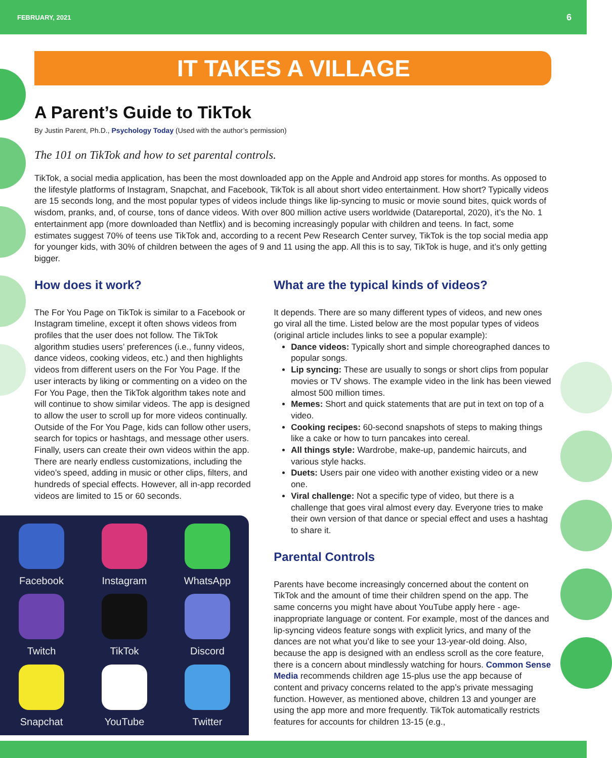FEBRUARY, 2021 6
IT TAKES A VILLAGE
A Parent’s Guide to TikTok
By Justin Parent, Ph.D., Psychology Today (Used with the author’s permission)
The 101 on TikTok and how to set parental controls.
TikTok, a social media application, has been the most downloaded app on the Apple and Android app stores for months. As opposed to the lifestyle platforms of Instagram, Snapchat, and Facebook, TikTok is all about short video entertainment. How short? Typically videos are 15 seconds long, and the most popular types of videos include things like lip-syncing to music or movie sound bites, quick words of wisdom, pranks, and, of course, tons of dance videos. With over 800 million active users worldwide (Datareportal, 2020), it’s the No. 1 entertainment app (more downloaded than Netflix) and is becoming increasingly popular with children and teens. In fact, some estimates suggest 70% of teens use TikTok and, according to a recent Pew Research Center survey, TikTok is the top social media app for younger kids, with 30% of children between the ages of 9 and 11 using the app. All this is to say, TikTok is huge, and it’s only getting bigger.
How does it work?
The For You Page on TikTok is similar to a Facebook or Instagram timeline, except it often shows videos from profiles that the user does not follow. The TikTok algorithm studies users’ preferences (i.e., funny videos, dance videos, cooking videos, etc.) and then highlights videos from different users on the For You Page. If the user interacts by liking or commenting on a video on the For You Page, then the TikTok algorithm takes note and will continue to show similar videos. The app is designed to allow the user to scroll up for more videos continually. Outside of the For You Page, kids can follow other users, search for topics or hashtags, and message other users. Finally, users can create their own videos within the app. There are nearly endless customizations, including the video’s speed, adding in music or other clips, filters, and hundreds of special effects. However, all in-app recorded videos are limited to 15 or 60 seconds.
Facebook
Instagram
WhatsApp
Twitch
TikTok
Discord
Snapchat
YouTube
Twitter
What are the typical kinds of videos?
It depends. There are so many different types of videos, and new ones go viral all the time. Listed below are the most popular types of videos (original article includes links to see a popular example):
Dance videos: Typically short and simple choreographed dances to popular songs.
Lip syncing: These are usually to songs or short clips from popular movies or TV shows. The example video in the link has been viewed almost 500 million times.
Memes: Short and quick statements that are put in text on top of a video.
Cooking recipes: 60-second snapshots of steps to making things like a cake or how to turn pancakes into cereal.
All things style: Wardrobe, make-up, pandemic haircuts, and various style hacks.
Duets: Users pair one video with another existing video or a new one.
Viral challenge: Not a specific type of video, but there is a challenge that goes viral almost every day. Everyone tries to make their own version of that dance or special effect and uses a hashtag to share it.
Parental Controls
Parents have become increasingly concerned about the content on TikTok and the amount of time their children spend on the app. The same concerns you might have about YouTube apply here - age-inappropriate language or content. For example, most of the dances and lip-syncing videos feature songs with explicit lyrics, and many of the dances are not what you’d like to see your 13-year-old doing. Also, because the app is designed with an endless scroll as the core feature, there is a concern about mindlessly watching for hours. Common Sense Media recommends children age 15-plus use the app because of content and privacy concerns related to the app’s private messaging function. However, as mentioned above, children 13 and younger are using the app more and more frequently. TikTok automatically restricts features for accounts for children 13-15 (e.g.,